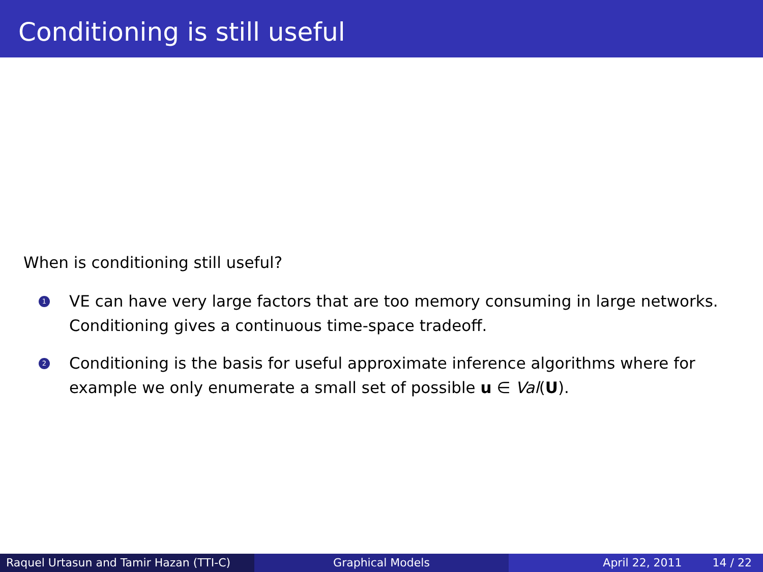Conditioning is still useful
When is conditioning still useful?
1
VE can have very large factors that are too memory consuming in large networks. Conditioning gives a continuous time-space tradeoff.
2
Conditioning is the basis for useful approximate inference algorithms where for example we only enumerate a small set of possible u ∈ Val(U).
Raquel Urtasun and Tamir Hazan (TTI-C)
Graphical Models April 22, 2011 14 / 22